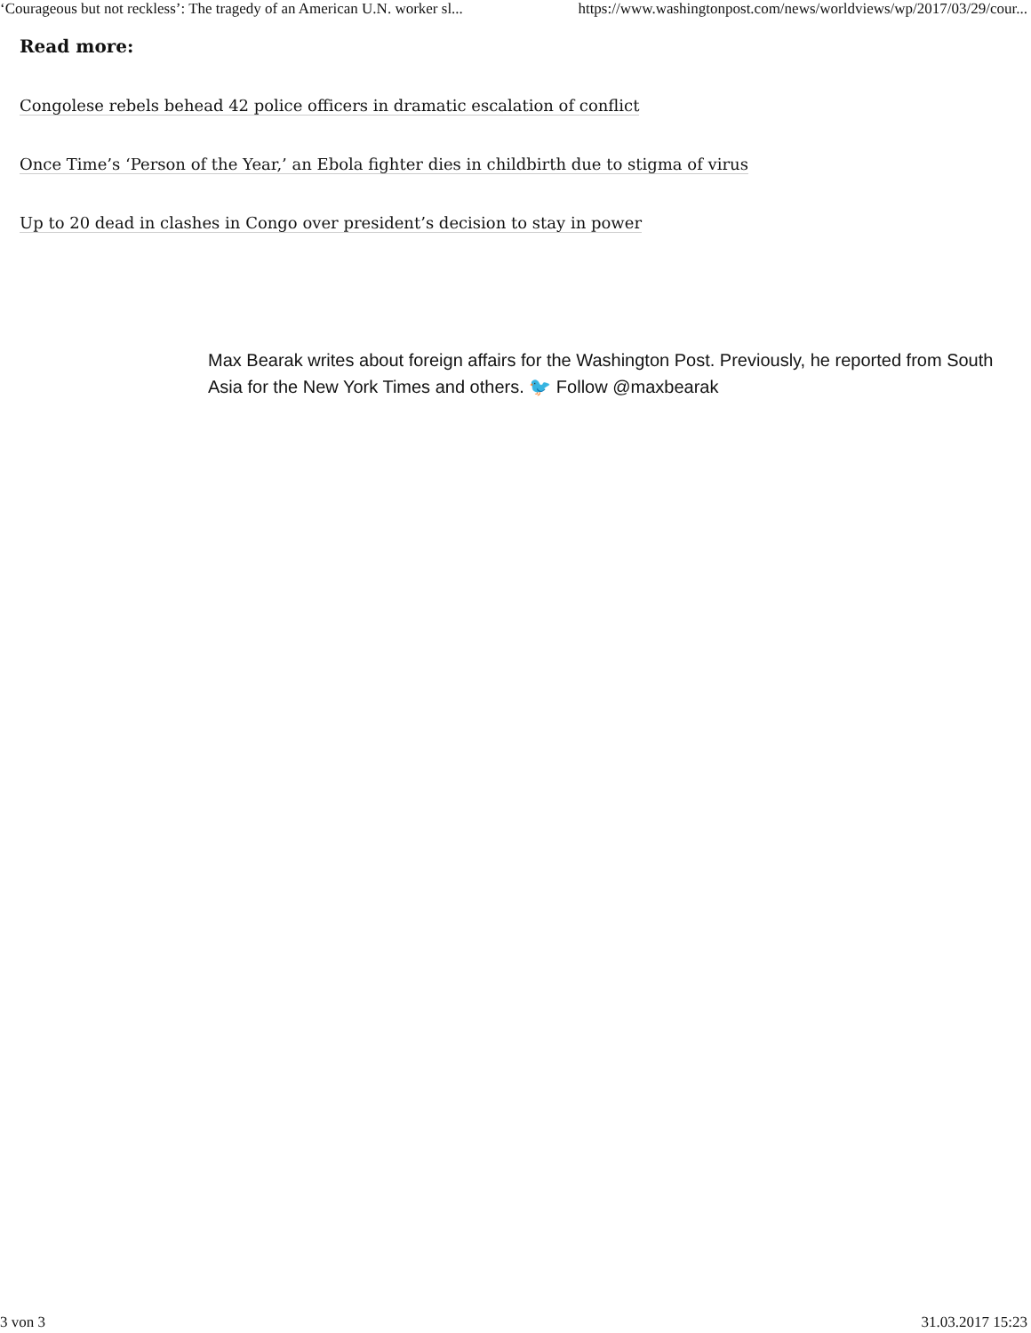‘Courageous but not reckless’: The tragedy of an American U.N. worker sl... https://www.washingtonpost.com/news/worldviews/wp/2017/03/29/cour...
Read more:
Congolese rebels behead 42 police officers in dramatic escalation of conflict
Once Time’s ‘Person of the Year,’ an Ebola fighter dies in childbirth due to stigma of virus
Up to 20 dead in clashes in Congo over president’s decision to stay in power
Max Bearak writes about foreign affairs for the Washington Post. Previously, he reported from South Asia for the New York Times and others. 🐦 Follow @maxbearak
3 von 3 31.03.2017 15:23